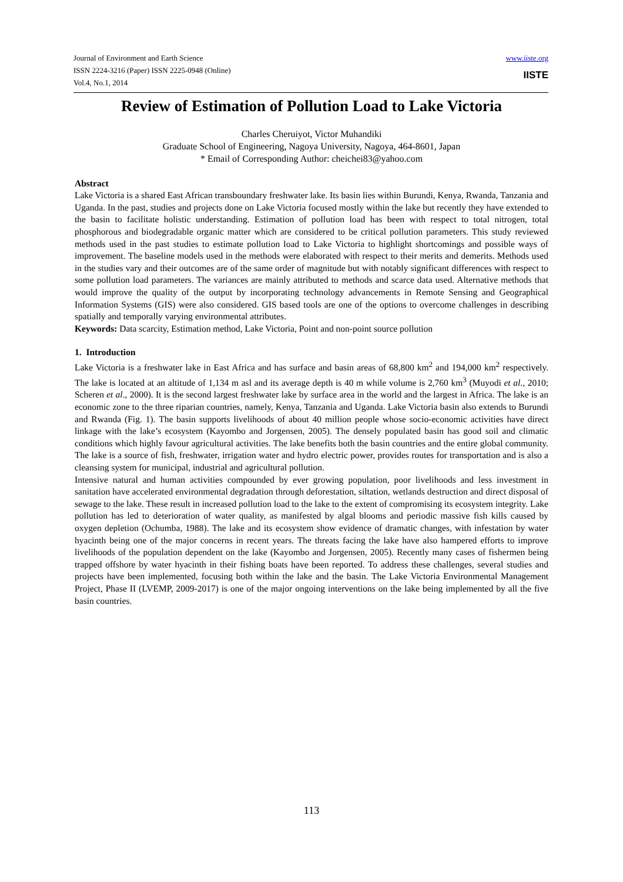Journal of Environment and Earth Science
ISSN 2224-3216 (Paper) ISSN 2225-0948 (Online)
Vol.4, No.1, 2014
www.iiste.org
IISTE
Review of Estimation of Pollution Load to Lake Victoria
Charles Cheruiyot, Victor Muhandiki
Graduate School of Engineering, Nagoya University, Nagoya, 464-8601, Japan
* Email of Corresponding Author: cheichei83@yahoo.com
Abstract
Lake Victoria is a shared East African transboundary freshwater lake. Its basin lies within Burundi, Kenya, Rwanda, Tanzania and Uganda. In the past, studies and projects done on Lake Victoria focused mostly within the lake but recently they have extended to the basin to facilitate holistic understanding. Estimation of pollution load has been with respect to total nitrogen, total phosphorous and biodegradable organic matter which are considered to be critical pollution parameters. This study reviewed methods used in the past studies to estimate pollution load to Lake Victoria to highlight shortcomings and possible ways of improvement. The baseline models used in the methods were elaborated with respect to their merits and demerits. Methods used in the studies vary and their outcomes are of the same order of magnitude but with notably significant differences with respect to some pollution load parameters. The variances are mainly attributed to methods and scarce data used. Alternative methods that would improve the quality of the output by incorporating technology advancements in Remote Sensing and Geographical Information Systems (GIS) were also considered. GIS based tools are one of the options to overcome challenges in describing spatially and temporally varying environmental attributes.
Keywords: Data scarcity, Estimation method, Lake Victoria, Point and non-point source pollution
1. Introduction
Lake Victoria is a freshwater lake in East Africa and has surface and basin areas of 68,800 km<sup>2</sup> and 194,000 km<sup>2</sup> respectively. The lake is located at an altitude of 1,134 m asl and its average depth is 40 m while volume is 2,760 km<sup>3</sup> (Muyodi et al., 2010; Scheren et al., 2000). It is the second largest freshwater lake by surface area in the world and the largest in Africa. The lake is an economic zone to the three riparian countries, namely, Kenya, Tanzania and Uganda. Lake Victoria basin also extends to Burundi and Rwanda (Fig. 1). The basin supports livelihoods of about 40 million people whose socio-economic activities have direct linkage with the lake’s ecosystem (Kayombo and Jorgensen, 2005). The densely populated basin has good soil and climatic conditions which highly favour agricultural activities. The lake benefits both the basin countries and the entire global community. The lake is a source of fish, freshwater, irrigation water and hydro electric power, provides routes for transportation and is also a cleansing system for municipal, industrial and agricultural pollution.
Intensive natural and human activities compounded by ever growing population, poor livelihoods and less investment in sanitation have accelerated environmental degradation through deforestation, siltation, wetlands destruction and direct disposal of sewage to the lake. These result in increased pollution load to the lake to the extent of compromising its ecosystem integrity. Lake pollution has led to deterioration of water quality, as manifested by algal blooms and periodic massive fish kills caused by oxygen depletion (Ochumba, 1988). The lake and its ecosystem show evidence of dramatic changes, with infestation by water hyacinth being one of the major concerns in recent years. The threats facing the lake have also hampered efforts to improve livelihoods of the population dependent on the lake (Kayombo and Jorgensen, 2005). Recently many cases of fishermen being trapped offshore by water hyacinth in their fishing boats have been reported. To address these challenges, several studies and projects have been implemented, focusing both within the lake and the basin. The Lake Victoria Environmental Management Project, Phase II (LVEMP, 2009-2017) is one of the major ongoing interventions on the lake being implemented by all the five basin countries.
113